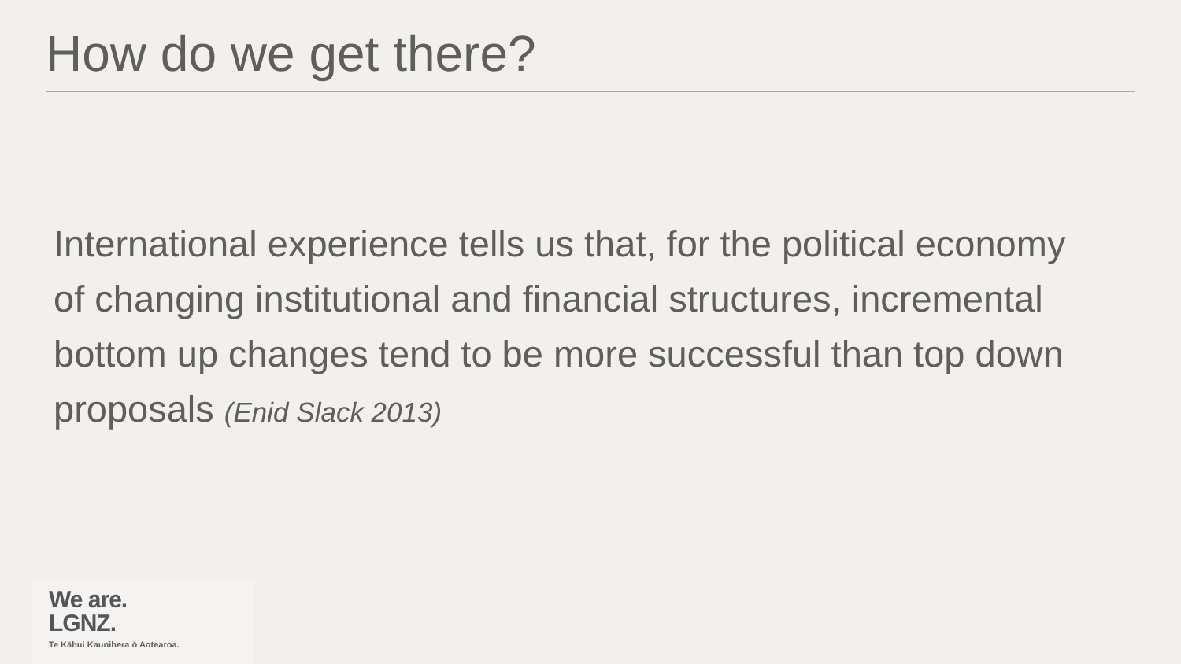How do we get there?
International experience tells us that, for the political economy of changing institutional and financial structures, incremental bottom up changes tend to be more successful than top down proposals (Enid Slack 2013)
We are.
LGNZ.
Te Kāhui Kaunihera ō Aotearoa.